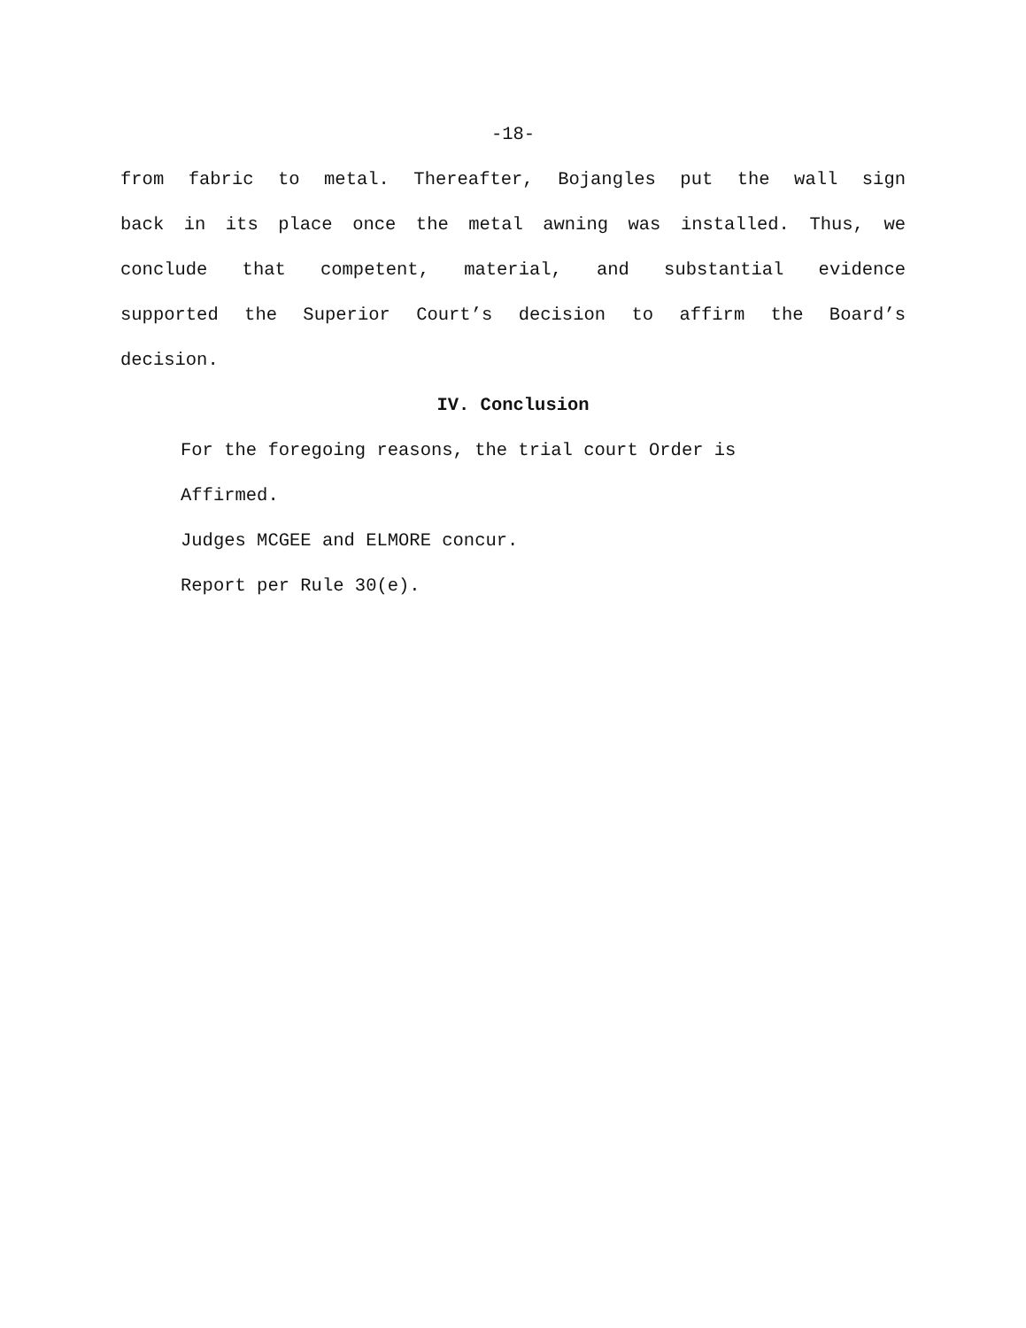-18-
from fabric to metal. Thereafter, Bojangles put the wall sign
back in its place once the metal awning was installed. Thus, we
conclude that competent, material, and substantial evidence
supported the Superior Court’s decision to affirm the Board’s
decision.
IV. Conclusion
For the foregoing reasons, the trial court Order is
Affirmed.
Judges MCGEE and ELMORE concur.
Report per Rule 30(e).